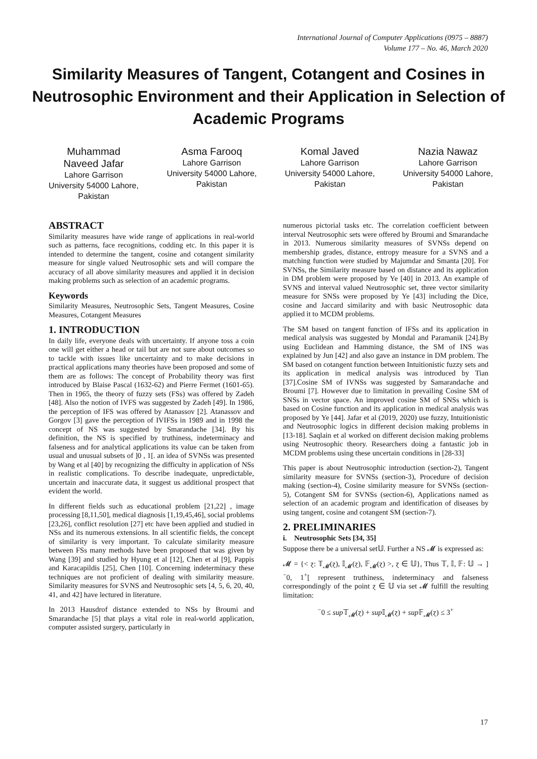International Journal of Computer Applications (0975 – 8887)
Volume 177 – No. 46, March 2020
Similarity Measures of Tangent, Cotangent and Cosines in Neutrosophic Environment and their Application in Selection of Academic Programs
Muhammad Naveed Jafar
Lahore Garrison University 54000 Lahore, Pakistan
Asma Farooq
Lahore Garrison University 54000 Lahore, Pakistan
Komal Javed
Lahore Garrison University 54000 Lahore, Pakistan
Nazia Nawaz
Lahore Garrison University 54000 Lahore, Pakistan
ABSTRACT
Similarity measures have wide range of applications in real-world such as patterns, face recognitions, codding etc. In this paper it is intended to determine the tangent, cosine and cotangent similarity measure for single valued Neutrosophic sets and will compare the accuracy of all above similarity measures and applied it in decision making problems such as selection of an academic programs.
Keywords
Similarity Measures, Neutrosophic Sets, Tangent Measures, Cosine Measures, Cotangent Measures
1. INTRODUCTION
In daily life, everyone deals with uncertainty. If anyone toss a coin one will get either a head or tail but are not sure about outcomes so to tackle with issues like uncertainty and to make decisions in practical applications many theories have been proposed and some of them are as follows: The concept of Probability theory was first introduced by Blaise Pascal (1632-62) and Pierre Fermet (1601-65). Then in 1965, the theory of fuzzy sets (FSs) was offered by Zadeh [48]. Also the notion of IVFS was suggested by Zadeh [49]. In 1986, the perception of IFS was offered by Atanassov [2]. Atanassov and Gorgov [3] gave the perception of IVIFSs in 1989 and in 1998 the concept of NS was suggested by Smarandache [34]. By his definition, the NS is specified by truthiness, indeterminacy and falseness and for analytical applications its value can be taken from usual and unusual subsets of ]0 , 1[. an idea of SVNSs was presented by Wang et al [40] by recognizing the difficulty in application of NSs in realistic complications. To describe inadequate, unpredictable, uncertain and inaccurate data, it suggest us additional prospect that evident the world.
In different fields such as educational problem [21,22] , image processing [8,11,50], medical diagnosis [1,19,45,46], social problems [23,26], conflict resolution [27] etc have been applied and studied in NSs and its numerous extensions. In all scientific fields, the concept of similarity is very important. To calculate similarity measure between FSs many methods have been proposed that was given by Wang [39] and studied by Hyung et al [12], Chen et al [9], Pappis and Karacapildis [25], Chen [10]. Concerning indeterminacy these techniques are not proficient of dealing with similarity measure. Similarity measures for SVNS and Neutrosophic sets [4, 5, 6, 20, 40, 41, and 42] have lectured in literature.
In 2013 Hausdrof distance extended to NSs by Broumi and Smarandache [5] that plays a vital role in real-world application, computer assisted surgery, particularly in
numerous pictorial tasks etc. The correlation coefficient between interval Neutrosophic sets were offered by Broumi and Smarandache in 2013. Numerous similarity measures of SVNSs depend on membership grades, distance, entropy measure for a SVNS and a matching function were studied by Majumdar and Smanta [20]. For SVNSs, the Similarity measure based on distance and its application in DM problem were proposed by Ye [40] in 2013. An example of SVNS and interval valued Neutrosophic set, three vector similarity measure for SNSs were proposed by Ye [43] including the Dice, cosine and Jaccard similarity and with basic Neutrosophic data applied it to MCDM problems.
The SM based on tangent function of IFSs and its application in medical analysis was suggested by Mondal and Paramanik [24].By using Euclidean and Hamming distance, the SM of INS was explained by Jun [42] and also gave an instance in DM problem. The SM based on cotangent function between Intuitionistic fuzzy sets and its application in medical analysis was introduced by Tian [37].Cosine SM of IVNSs was suggested by Samarandache and Broumi [7]. However due to limitation in prevailing Cosine SM of SNSs in vector space. An improved cosine SM of SNSs which is based on Cosine function and its application in medical analysis was proposed by Ye [44]. Jafar et al (2019, 2020) use fuzzy, Intuitionistic and Neutrosophic logics in different decision making problems in [13-18]. Saqlain et al worked on different decision making problems using Neutrosophic theory. Researchers doing a fantastic job in MCDM problems using these uncertain conditions in [28-33]
This paper is about Neutrosophic introduction (section-2), Tangent similarity measure for SVNSs (section-3), Procedure of decision making (section-4), Cosine similarity measure for SVNSs (section-5), Cotangent SM for SVNSs (section-6), Applications named as selection of an academic program and identification of diseases by using tangent, cosine and cotangent SM (section-7).
2. PRELIMINARIES
i. Neutrosophic Sets [34, 35]
Suppose there be a universal set𝕌. Further a NS 𝓜 is expressed as:
𝓜 = {< ɀ: 𝕋<sub>𝓜</sub>(ɀ), 𝕀<sub>𝓜</sub>(ɀ), 𝔽<sub>𝓜</sub>(ɀ) >, ɀ ∈ 𝕌}, Thus 𝕋, 𝕀, 𝔽: 𝕌 → ]<sup>−</sup>0, 1<sup>+</sup>[ represent truthiness, indeterminacy and falseness correspondingly of the point ɀ ∈ 𝕌 via set 𝓜 fulfill the resulting limitation:
<sup>−</sup>0 ≤ sup 𝕋<sub>𝓜</sub>(ɀ) + sup 𝕀<sub>𝓜</sub>(ɀ) + sup 𝔽<sub>𝓜</sub>(ɀ) ≤ 3<sup>+</sup>
17